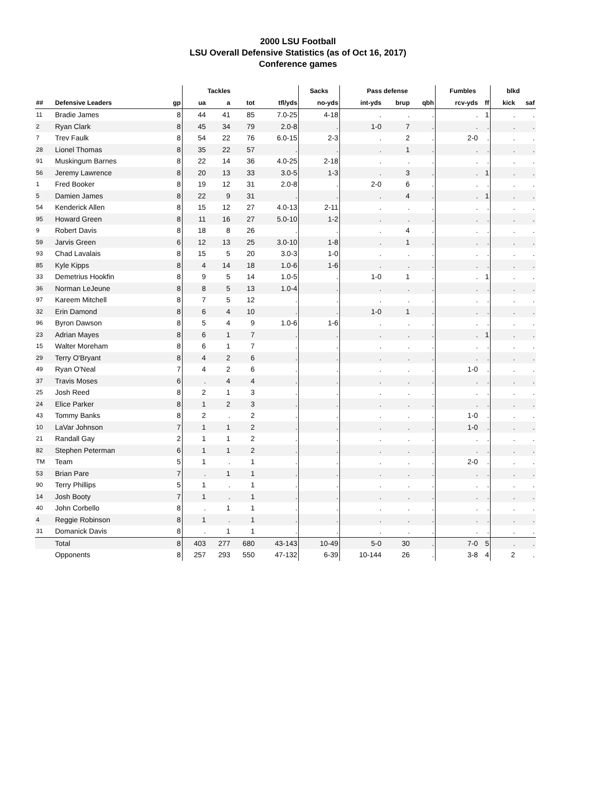2000 LSU Football
LSU Overall Defensive Statistics (as of Oct 16, 2017)
Conference games
| | | | Tackles | | | | Sacks | Pass defense | | | Fumbles | | blkd | |
| --- | --- | --- | --- | --- | --- | --- | --- | --- | --- | --- | --- | --- | --- | --- |
| ## | Defensive Leaders | gp | ua | a | tot | tfl/yds | no-yds | int-yds | brup | qbh | rcv-yds | ff | kick | saf |
| 11 | Bradie James | 8 | 44 | 41 | 85 | 7.0-25 | 4-18 | . | . | . | . | 1 | . | . |
| 2 | Ryan Clark | 8 | 45 | 34 | 79 | 2.0-8 | . | 1-0 | 7 | . | . | . | . | . |
| 7 | Trev Faulk | 8 | 54 | 22 | 76 | 6.0-15 | 2-3 | . | 2 | . | 2-0 | . | . | . |
| 28 | Lionel Thomas | 8 | 35 | 22 | 57 | . | . | . | 1 | . | . | . | . | . |
| 91 | Muskingum Barnes | 8 | 22 | 14 | 36 | 4.0-25 | 2-18 | . | . | . | . | . | . | . |
| 56 | Jeremy Lawrence | 8 | 20 | 13 | 33 | 3.0-5 | 1-3 | . | 3 | . | . | 1 | . | . |
| 1 | Fred Booker | 8 | 19 | 12 | 31 | 2.0-8 | . | 2-0 | 6 | . | . | . | . | . |
| 5 | Damien James | 8 | 22 | 9 | 31 | . | . | . | 4 | . | . | 1 | . | . |
| 54 | Kenderick Allen | 8 | 15 | 12 | 27 | 4.0-13 | 2-11 | . | . | . | . | . | . | . |
| 95 | Howard Green | 8 | 11 | 16 | 27 | 5.0-10 | 1-2 | . | . | . | . | . | . | . |
| 9 | Robert Davis | 8 | 18 | 8 | 26 | . | . | . | 4 | . | . | . | . | . |
| 59 | Jarvis Green | 6 | 12 | 13 | 25 | 3.0-10 | 1-8 | . | 1 | . | . | . | . | . |
| 93 | Chad Lavalais | 8 | 15 | 5 | 20 | 3.0-3 | 1-0 | . | . | . | . | . | . | . |
| 85 | Kyle Kipps | 8 | 4 | 14 | 18 | 1.0-6 | 1-6 | . | . | . | . | . | . | . |
| 33 | Demetrius Hookfin | 8 | 9 | 5 | 14 | 1.0-5 | . | 1-0 | 1 | . | . | 1 | . | . |
| 36 | Norman LeJeune | 8 | 8 | 5 | 13 | 1.0-4 | . | . | . | . | . | . | . | . |
| 97 | Kareem Mitchell | 8 | 7 | 5 | 12 | . | . | . | . | . | . | . | . | . |
| 32 | Erin Damond | 8 | 6 | 4 | 10 | . | . | 1-0 | 1 | . | . | . | . | . |
| 96 | Byron Dawson | 8 | 5 | 4 | 9 | 1.0-6 | 1-6 | . | . | . | . | . | . | . |
| 23 | Adrian Mayes | 8 | 6 | 1 | 7 | . | . | . | . | . | . | 1 | . | . |
| 15 | Walter Moreham | 8 | 6 | 1 | 7 | . | . | . | . | . | . | . | . | . |
| 29 | Terry O'Bryant | 8 | 4 | 2 | 6 | . | . | . | . | . | . | . | . | . |
| 49 | Ryan O'Neal | 7 | 4 | 2 | 6 | . | . | . | . | . | 1-0 | . | . | . |
| 37 | Travis Moses | 6 | . | 4 | 4 | . | . | . | . | . | . | . | . | . |
| 25 | Josh Reed | 8 | 2 | 1 | 3 | . | . | . | . | . | . | . | . | . |
| 24 | Elice Parker | 8 | 1 | 2 | 3 | . | . | . | . | . | . | . | . | . |
| 43 | Tommy Banks | 8 | 2 | . | 2 | . | . | . | . | . | 1-0 | . | . | . |
| 10 | LaVar Johnson | 7 | 1 | 1 | 2 | . | . | . | . | . | 1-0 | . | . | . |
| 21 | Randall Gay | 2 | 1 | 1 | 2 | . | . | . | . | . | . | . | . | . |
| 82 | Stephen Peterman | 6 | 1 | 1 | 2 | . | . | . | . | . | . | . | . | . |
| TM | Team | 5 | 1 | . | 1 | . | . | . | . | . | 2-0 | . | . | . |
| 53 | Brian Pare | 7 | . | 1 | 1 | . | . | . | . | . | . | . | . | . |
| 90 | Terry Phillips | 5 | 1 | . | 1 | . | . | . | . | . | . | . | . | . |
| 14 | Josh Booty | 7 | 1 | . | 1 | . | . | . | . | . | . | . | . | . |
| 40 | John Corbello | 8 | . | 1 | 1 | . | . | . | . | . | . | . | . | . |
| 4 | Reggie Robinson | 8 | 1 | . | 1 | . | . | . | . | . | . | . | . | . |
| 31 | Domanick Davis | 8 | . | 1 | 1 | . | . | . | . | . | . | . | . | . |
| | Total | 8 | 403 | 277 | 680 | 43-143 | 10-49 | 5-0 | 30 | . | 7-0 | 5 | . | . |
| | Opponents | 8 | 257 | 293 | 550 | 47-132 | 6-39 | 10-144 | 26 | . | 3-8 | 4 | 2 | . |